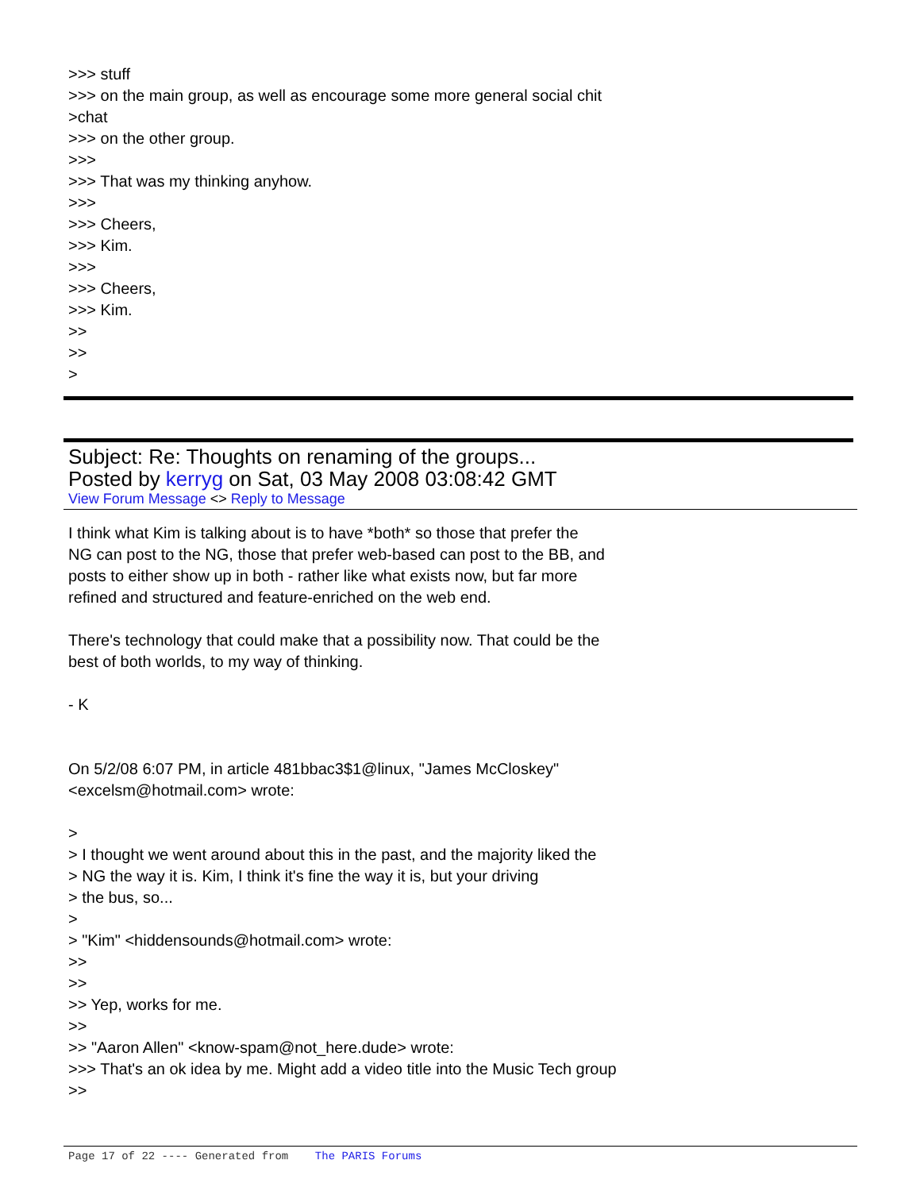>>> stuff
>>> on the main group, as well as encourage some more general social chit
>chat
>>> on the other group.
>>>
>>> That was my thinking anyhow.
>>>
>>> Cheers,
>>> Kim.
>>>
>>> Cheers,
>>> Kim.
>>
>>
>
Subject: Re: Thoughts on renaming of the groups...
Posted by kerryg on Sat, 03 May 2008 03:08:42 GMT
View Forum Message <> Reply to Message
I think what Kim is talking about is to have *both* so those that prefer the
NG can post to the NG, those that prefer web-based can post to the BB, and
posts to either show up in both - rather like what exists now, but far more
refined and structured and feature-enriched on the web end.
There's technology that could make that a possibility now. That could be the
best of both worlds, to my way of thinking.
- K
On 5/2/08 6:07 PM, in article 481bbac3$1@linux, "James McCloskey"
<excelsm@hotmail.com> wrote:
>
> I thought we went around about this in the past, and the majority liked the
> NG the way it is. Kim, I think it's fine the way it is, but your driving
> the bus, so...
>
> "Kim" <hiddensounds@hotmail.com> wrote:
>>
>>
>> Yep, works for me.
>>
>> "Aaron Allen" <know-spam@not_here.dude> wrote:
>>> That's an ok idea by me. Might add a video title into the Music Tech group
>>
Page 17 of 22 ---- Generated from The PARIS Forums